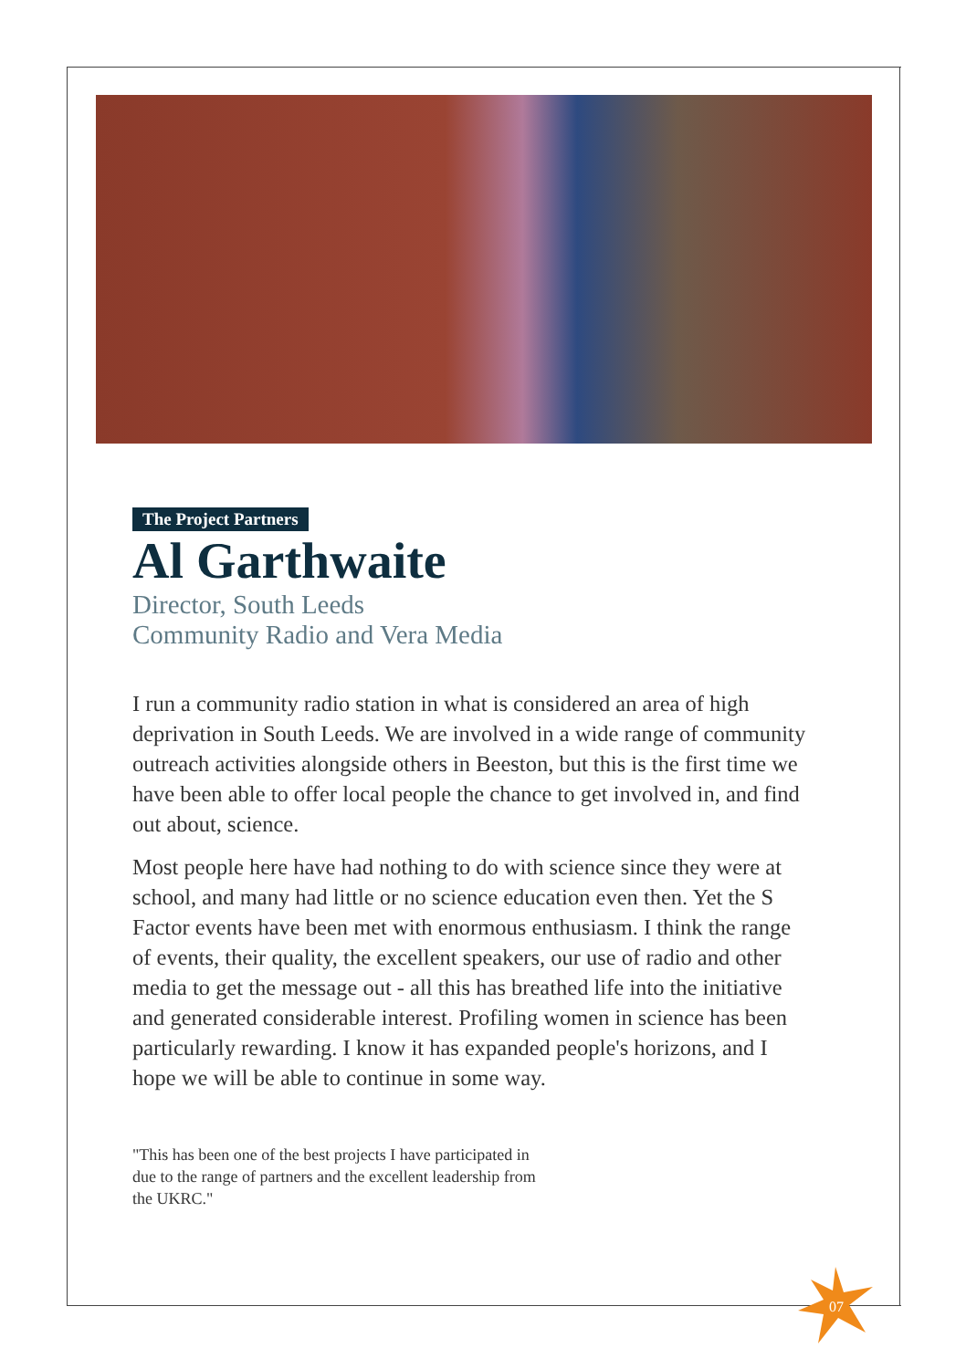The Project Partners
Al Garthwaite
Director, South Leeds
Community Radio and Vera Media
I run a community radio station in what is considered an area of high deprivation in South Leeds. We are involved in a wide range of community outreach activities alongside others in Beeston, but this is the first time we have been able to offer local people the chance to get involved in, and find out about, science.
Most people here have had nothing to do with science since they were at school, and many had little or no science education even then. Yet the S Factor events have been met with enormous enthusiasm. I think the range of events, their quality, the excellent speakers, our use of radio and other media to get the message out - all this has breathed life into the initiative and generated considerable interest. Profiling women in science has been particularly rewarding. I know it has expanded people's horizons, and I hope we will be able to continue in some way.
"This has been one of the best projects I have participated in due to the range of partners and the excellent leadership from the UKRC."
07